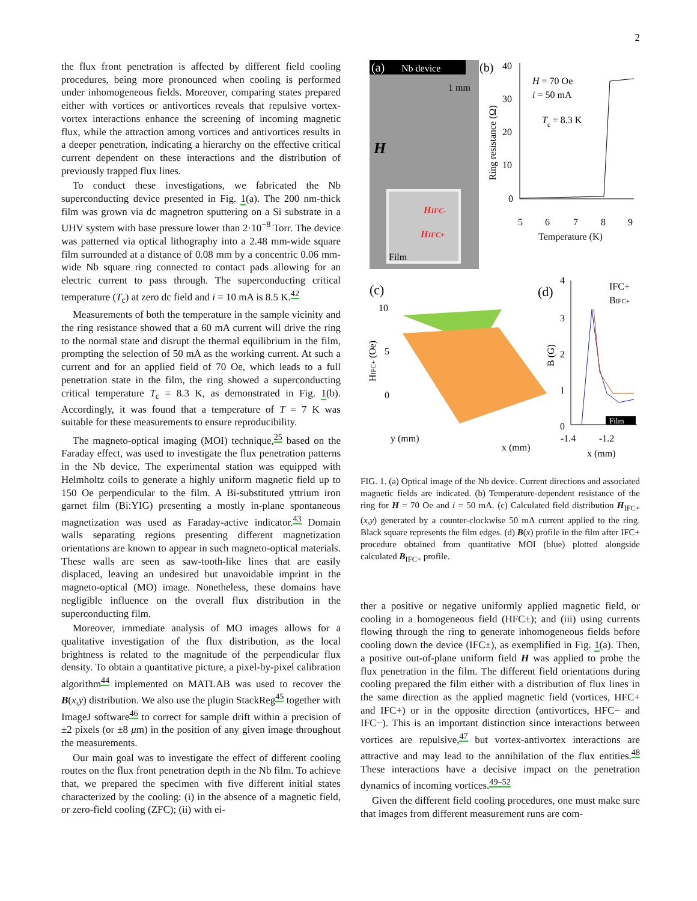2
the flux front penetration is affected by different field cooling procedures, being more pronounced when cooling is performed under inhomogeneous fields. Moreover, comparing states prepared either with vortices or antivortices reveals that repulsive vortex-vortex interactions enhance the screening of incoming magnetic flux, while the attraction among vortices and antivortices results in a deeper penetration, indicating a hierarchy on the effective critical current dependent on these interactions and the distribution of previously trapped flux lines.
To conduct these investigations, we fabricated the Nb superconducting device presented in Fig. 1(a). The 200 nm-thick film was grown via dc magnetron sputtering on a Si substrate in a UHV system with base pressure lower than 2·10<sup>−8</sup> Torr. The device was patterned via optical lithography into a 2.48 mm-wide square film surrounded at a distance of 0.08 mm by a concentric 0.06 mm-wide Nb square ring connected to contact pads allowing for an electric current to pass through. The superconducting critical temperature (T<sub>c</sub>) at zero dc field and i = 10 mA is 8.5 K.<sup>42</sup>
Measurements of both the temperature in the sample vicinity and the ring resistance showed that a 60 mA current will drive the ring to the normal state and disrupt the thermal equilibrium in the film, prompting the selection of 50 mA as the working current. At such a current and for an applied field of 70 Oe, which leads to a full penetration state in the film, the ring showed a superconducting critical temperature T<sub>c</sub> = 8.3 K, as demonstrated in Fig. 1(b). Accordingly, it was found that a temperature of T = 7 K was suitable for these measurements to ensure reproducibility.
The magneto-optical imaging (MOI) technique,<sup>25</sup> based on the Faraday effect, was used to investigate the flux penetration patterns in the Nb device. The experimental station was equipped with Helmholtz coils to generate a highly uniform magnetic field up to 150 Oe perpendicular to the film. A Bi-substituted yttrium iron garnet film (Bi:YIG) presenting a mostly in-plane spontaneous magnetization was used as Faraday-active indicator.<sup>43</sup> Domain walls separating regions presenting different magnetization orientations are known to appear in such magneto-optical materials. These walls are seen as saw-tooth-like lines that are easily displaced, leaving an undesired but unavoidable imprint in the magneto-optical (MO) image. Nonetheless, these domains have negligible influence on the overall flux distribution in the superconducting film.
Moreover, immediate analysis of MO images allows for a qualitative investigation of the flux distribution, as the local brightness is related to the magnitude of the perpendicular flux density. To obtain a quantitative picture, a pixel-by-pixel calibration algorithm<sup>44</sup> implemented on MATLAB was used to recover the B(x,y) distribution. We also use the plugin StackReg<sup>45</sup> together with ImageJ software<sup>46</sup> to correct for sample drift within a precision of ±2 pixels (or ±8 μm) in the position of any given image throughout the measurements.
Our main goal was to investigate the effect of different cooling routes on the flux front penetration depth in the Nb film. To achieve that, we prepared the specimen with five different initial states characterized by the cooling: (i) in the absence of a magnetic field, or zero-field cooling (ZFC); (ii) with ei-
(a)
Nb device
1 mm
HIFC-
HIFC+
Film
H
(b)
40
30
20
10
0
5
6
7
8
9
Temperature (K)
Ring resistance (Ω)
H = 70 Oe
i = 50 mA
Tc = 8.3 K
(c)
10
5
0
HIFC+ (Oe)
y (mm)
x (mm)
(d)
4
3
2
1
0
-1.4
-1.2
x (mm)
B (G)
IFC+
BIFC+
Film
FIG. 1. (a) Optical image of the Nb device. Current directions and associated magnetic fields are indicated. (b) Temperature-dependent resistance of the ring for H = 70 Oe and i = 50 mA. (c) Calculated field distribution H<sub>IFC+</sub>(x,y) generated by a counter-clockwise 50 mA current applied to the ring. Black square represents the film edges. (d) B(x) profile in the film after IFC+ procedure obtained from quantitative MOI (blue) plotted alongside calculated B<sub>IFC+</sub> profile.
ther a positive or negative uniformly applied magnetic field, or cooling in a homogeneous field (HFC±); and (iii) using currents flowing through the ring to generate inhomogeneous fields before cooling down the device (IFC±), as exemplified in Fig. 1(a). Then, a positive out-of-plane uniform field H was applied to probe the flux penetration in the film. The different field orientations during cooling prepared the film either with a distribution of flux lines in the same direction as the applied magnetic field (vortices, HFC+ and IFC+) or in the opposite direction (antivortices, HFC− and IFC−). This is an important distinction since interactions between vortices are repulsive,<sup>47</sup> but vortex-antivortex interactions are attractive and may lead to the annihilation of the flux entities.<sup>48</sup> These interactions have a decisive impact on the penetration dynamics of incoming vortices.<sup>49–52</sup>
Given the different field cooling procedures, one must make sure that images from different measurement runs are com-